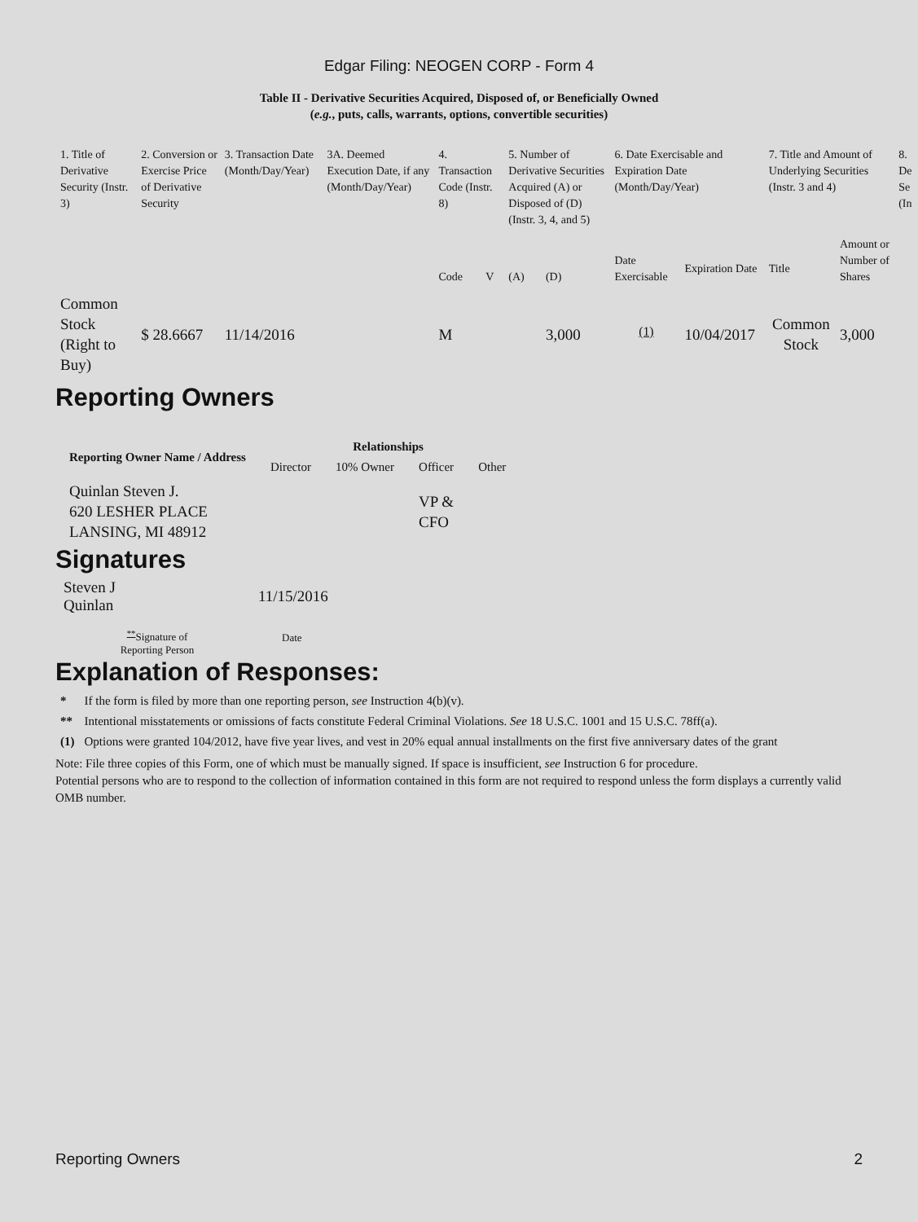Edgar Filing: NEOGEN CORP - Form 4
Table II - Derivative Securities Acquired, Disposed of, or Beneficially Owned
(e.g., puts, calls, warrants, options, convertible securities)
| 1. Title of Derivative Security (Instr. 3) | 2. Conversion or Exercise Price of Derivative Security | 3. Transaction Date (Month/Day/Year) | 3A. Deemed Execution Date, if any (Month/Day/Year) | 4. Transaction Code (Instr. 8) | | 5. Number of Derivative Securities Acquired (A) or Disposed of (D) (Instr. 3, 4, and 5) | | 6. Date Exercisable and Expiration Date (Month/Day/Year) | | 7. Title and Amount of Underlying Securities (Instr. 3 and 4) | | 8. De Se (In |
| --- | --- | --- | --- | --- | --- | --- | --- | --- | --- | --- | --- | --- |
| | | | | Code | V | (A) | (D) | Date Exercisable | Expiration Date | Title | Amount or Number of Shares | |
| Common Stock (Right to Buy) | $ 28.6667 | 11/14/2016 | | M | | | 3,000 | <sup>(1)</sup> | 10/04/2017 | Common Stock | 3,000 | |
Reporting Owners
| Reporting Owner Name / Address | Relationships | | | |
| --- | --- | --- | --- | --- |
| | Director | 10% Owner | Officer | Other |
| Quinlan Steven J. 620 LESHER PLACE LANSING, MI 48912 | | | VP & CFO | |
Signatures
| Steven J Quinlan | 11/15/2016 |
| <sup>**</sup> Signature of Reporting Person | Date |
Explanation of Responses:
| * | If the form is filed by more than one reporting person, see Instruction 4(b)(v). |
| ** | Intentional misstatements or omissions of facts constitute Federal Criminal Violations. See 18 U.S.C. 1001 and 15 U.S.C. 78ff(a). |
| (1) | Options were granted 104/2012, have five year lives, and vest in 20% equal annual installments on the first five anniversary dates of the grant |
Note: File three copies of this Form, one of which must be manually signed. If space is insufficient, see Instruction 6 for procedure.
Potential persons who are to respond to the collection of information contained in this form are not required to respond unless the form displays a currently valid OMB number.
Reporting Owners 2